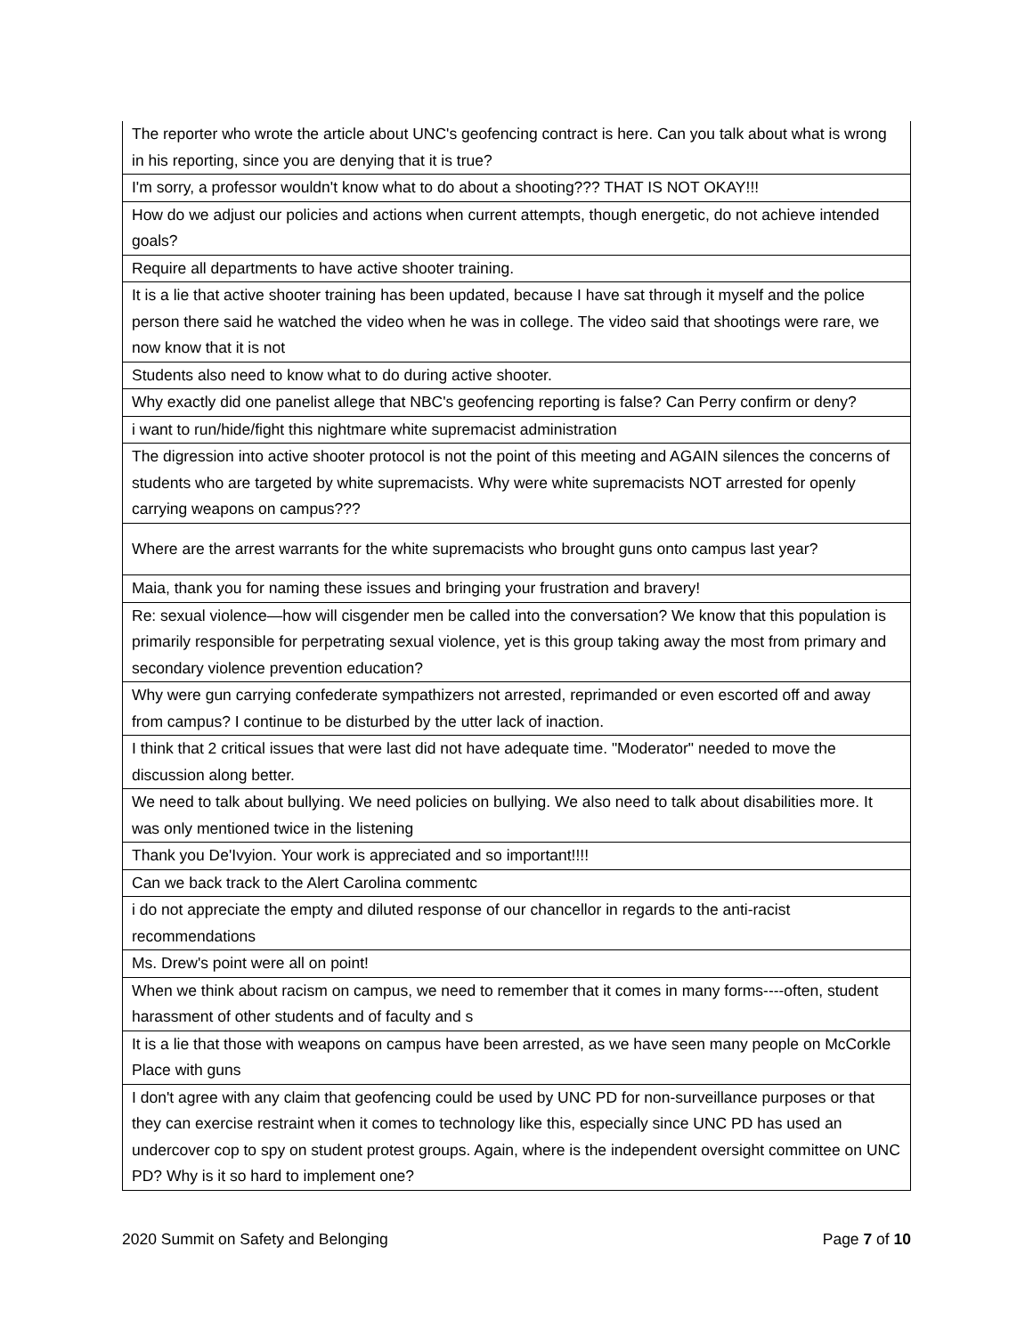| The reporter who wrote the article about UNC's geofencing contract is here. Can you talk about what is wrong in his reporting, since you are denying that it is true? |
| I'm sorry, a professor wouldn't know what to do about a shooting??? THAT IS NOT OKAY!!! |
| How do we adjust our policies and actions when current attempts, though energetic, do not achieve intended goals? |
| Require all departments to have active shooter training. |
| It is a lie that active shooter training has been updated, because I have sat through it myself and the police person there said he watched the video when he was in college. The video said that shootings were rare, we now know that it is not |
| Students also need to know what to do during active shooter. |
| Why exactly did one panelist allege that NBC's geofencing reporting is false? Can Perry confirm or deny? |
| i want to run/hide/fight this nightmare white supremacist administration |
| The digression into active shooter protocol is not the point of this meeting and AGAIN silences the concerns of students who are targeted by white supremacists. Why were white supremacists NOT arrested for openly carrying weapons on campus??? |
| Where are the arrest warrants for the white supremacists who brought guns onto campus last year? |
| Maia, thank you for naming these issues and bringing your frustration and bravery! |
| Re: sexual violence—how will cisgender men be called into the conversation? We know that this population is primarily responsible for perpetrating sexual violence, yet is this group taking away the most from primary and secondary violence prevention education? |
| Why were gun carrying confederate sympathizers not arrested, reprimanded or even escorted off and away from campus? I continue to be disturbed by the utter lack of inaction. |
| I think that 2 critical issues that were last did not have adequate time. "Moderator" needed to move the discussion along better. |
| We need to talk about bullying. We need policies on bullying. We also need to talk about disabilities more. It was only mentioned twice in the listening |
| Thank you De'Ivyion. Your work is appreciated and so important!!!! |
| Can we back track to the Alert Carolina commentc |
| i do not appreciate the empty and diluted response of our chancellor in regards to the anti-racist recommendations |
| Ms. Drew's point were all on point! |
| When we think about racism on campus, we need to remember that it comes in many forms----often, student harassment of other students and of faculty and s |
| It is a lie that those with weapons on campus have been arrested, as we have seen many people on McCorkle Place with guns |
| I don't agree with any claim that geofencing could be used by UNC PD for non-surveillance purposes or that they can exercise restraint when it comes to technology like this, especially since UNC PD has used an undercover cop to spy on student protest groups. Again, where is the independent oversight committee on UNC PD? Why is it so hard to implement one? |
2020 Summit on Safety and Belonging Page 7 of 10